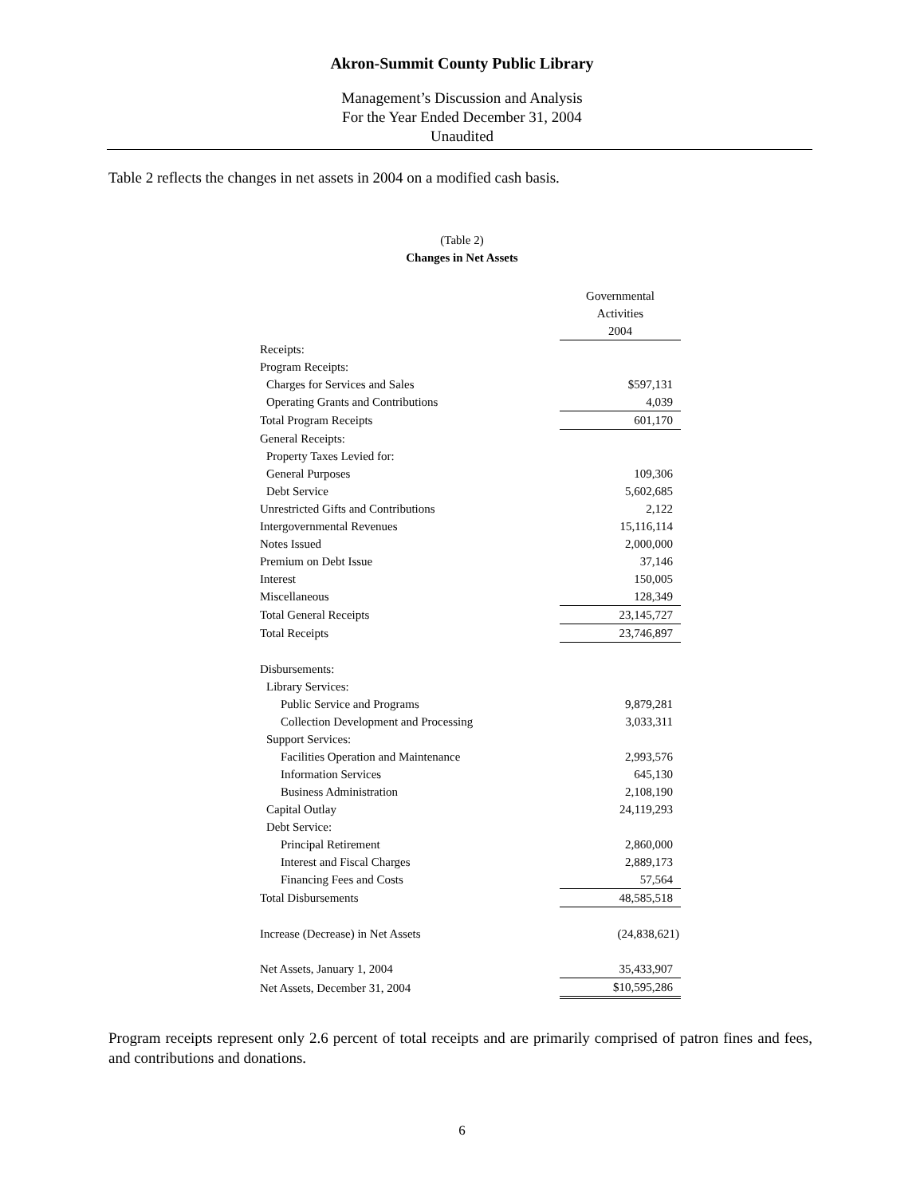Akron-Summit County Public Library
Management’s Discussion and Analysis
For the Year Ended December 31, 2004
Unaudited
Table 2 reflects the changes in net assets in 2004 on a modified cash basis.
(Table 2)
Changes in Net Assets
| | Governmental |
| | Activities |
| | 2004 |
| Receipts: | |
| Program Receipts: | |
| Charges for Services and Sales | $597,131 |
| Operating Grants and Contributions | 4,039 |
| Total Program Receipts | 601,170 |
| General Receipts: | |
| Property Taxes Levied for: | |
| General Purposes | 109,306 |
| Debt Service | 5,602,685 |
| Unrestricted Gifts and Contributions | 2,122 |
| Intergovernmental Revenues | 15,116,114 |
| Notes Issued | 2,000,000 |
| Premium on Debt Issue | 37,146 |
| Interest | 150,005 |
| Miscellaneous | 128,349 |
| Total General Receipts | 23,145,727 |
| Total Receipts | 23,746,897 |
| Disbursements: | |
| Library Services: | |
| Public Service and Programs | 9,879,281 |
| Collection Development and Processing | 3,033,311 |
| Support Services: | |
| Facilities Operation and Maintenance | 2,993,576 |
| Information Services | 645,130 |
| Business Administration | 2,108,190 |
| Capital Outlay | 24,119,293 |
| Debt Service: | |
| Principal Retirement | 2,860,000 |
| Interest and Fiscal Charges | 2,889,173 |
| Financing Fees and Costs | 57,564 |
| Total Disbursements | 48,585,518 |
| Increase (Decrease) in Net Assets | (24,838,621) |
| Net Assets, January 1, 2004 | 35,433,907 |
| Net Assets, December 31, 2004 | $10,595,286 |
Program receipts represent only 2.6 percent of total receipts and are primarily comprised of patron fines and fees, and contributions and donations.
6